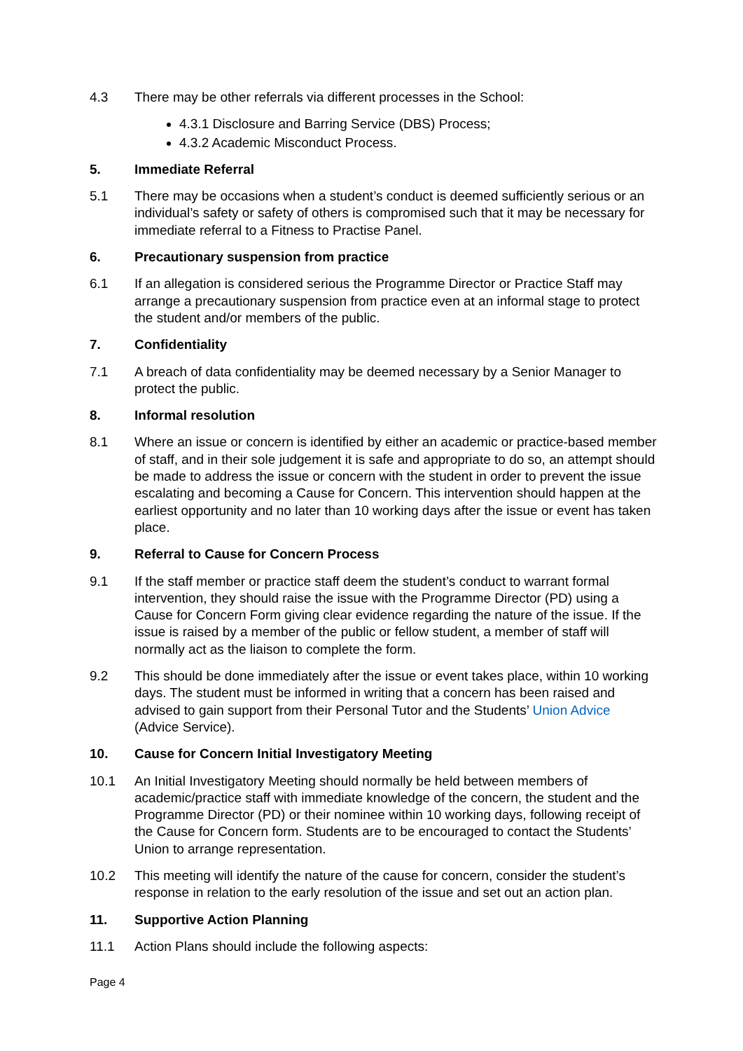4.3 There may be other referrals via different processes in the School:
4.3.1 Disclosure and Barring Service (DBS) Process;
4.3.2 Academic Misconduct Process.
5. Immediate Referral
5.1 There may be occasions when a student’s conduct is deemed sufficiently serious or an individual’s safety or safety of others is compromised such that it may be necessary for immediate referral to a Fitness to Practise Panel.
6. Precautionary suspension from practice
6.1 If an allegation is considered serious the Programme Director or Practice Staff may arrange a precautionary suspension from practice even at an informal stage to protect the student and/or members of the public.
7. Confidentiality
7.1 A breach of data confidentiality may be deemed necessary by a Senior Manager to protect the public.
8. Informal resolution
8.1 Where an issue or concern is identified by either an academic or practice-based member of staff, and in their sole judgement it is safe and appropriate to do so, an attempt should be made to address the issue or concern with the student in order to prevent the issue escalating and becoming a Cause for Concern. This intervention should happen at the earliest opportunity and no later than 10 working days after the issue or event has taken place.
9. Referral to Cause for Concern Process
9.1 If the staff member or practice staff deem the student’s conduct to warrant formal intervention, they should raise the issue with the Programme Director (PD) using a Cause for Concern Form giving clear evidence regarding the nature of the issue. If the issue is raised by a member of the public or fellow student, a member of staff will normally act as the liaison to complete the form.
9.2 This should be done immediately after the issue or event takes place, within 10 working days. The student must be informed in writing that a concern has been raised and advised to gain support from their Personal Tutor and the Students’ Union Advice (Advice Service).
10. Cause for Concern Initial Investigatory Meeting
10.1 An Initial Investigatory Meeting should normally be held between members of academic/practice staff with immediate knowledge of the concern, the student and the Programme Director (PD) or their nominee within 10 working days, following receipt of the Cause for Concern form. Students are to be encouraged to contact the Students’ Union to arrange representation.
10.2 This meeting will identify the nature of the cause for concern, consider the student’s response in relation to the early resolution of the issue and set out an action plan.
11. Supportive Action Planning
11.1 Action Plans should include the following aspects:
Page 4